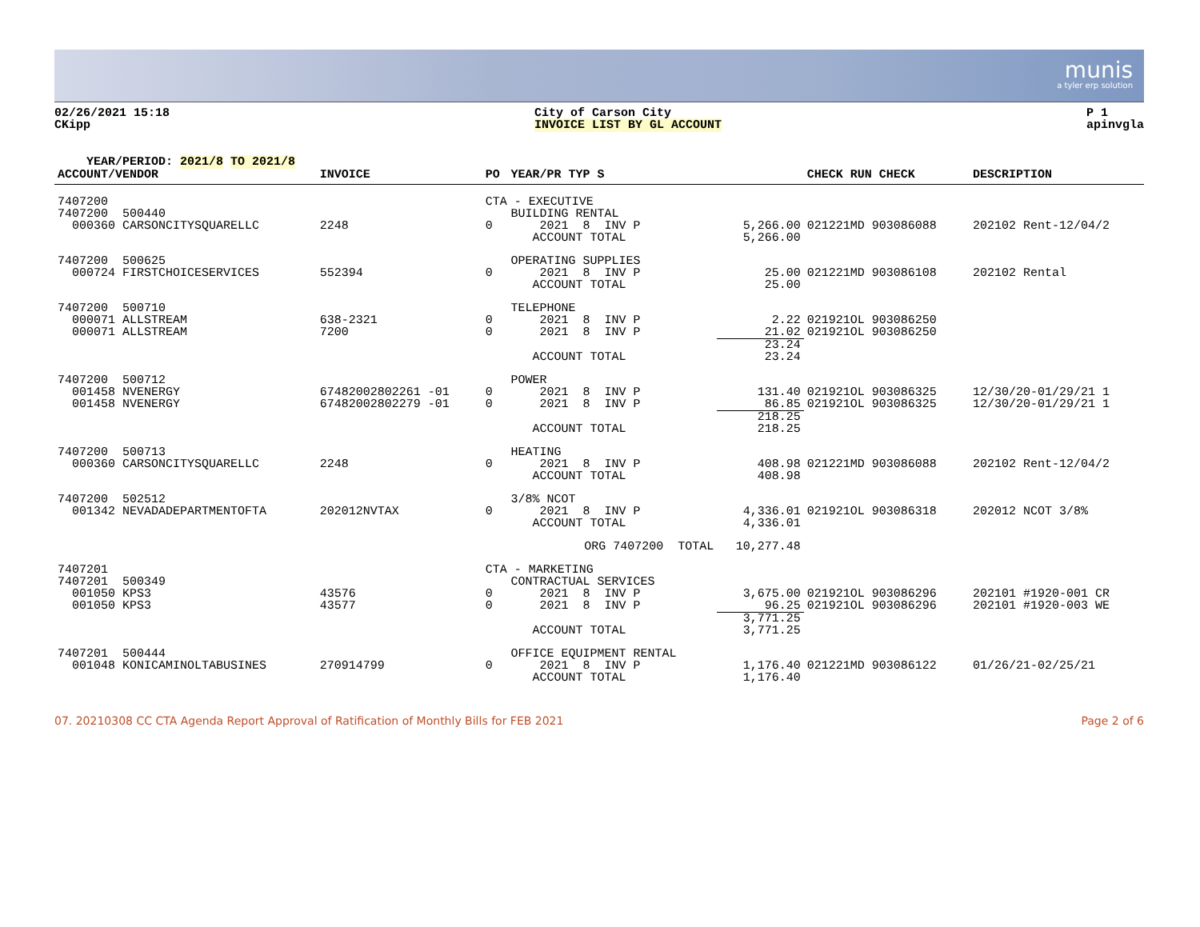munis
a tyler erp solution
02/26/2021 15:18
CKipp
City of Carson City
INVOICE LIST BY GL ACCOUNT
P 1
apinvgla
YEAR/PERIOD: 2021/8 TO 2021/8
| ACCOUNT/VENDOR | INVOICE | PO | YEAR/PR TYP S | | CHECK RUN CHECK | DESCRIPTION |
| --- | --- | --- | --- | --- | --- | --- |
| 7407200 | | CTA - EXECUTIVE | | | | |
| 7407200 500440 | | | BUILDING RENTAL | | | |
| 000360 CARSONCITYSQUARELLC | 2248 | 0 | 2021 8 INV P | 5,266.00 | 021221MD 903086088 | 202102 Rent-12/04/2 |
| | | | ACCOUNT TOTAL | 5,266.00 | | |
| 7407200 500625 | | | OPERATING SUPPLIES | | | |
| 000724 FIRSTCHOICESERVICES | 552394 | 0 | 2021 8 INV P | 25.00 | 021221MD 903086108 | 202102 Rental |
| | | | ACCOUNT TOTAL | 25.00 | | |
| 7407200 500710 | | | TELEPHONE | | | |
| 000071 ALLSTREAM | 638-2321 | 0 | 2021 8 INV P | 2.22 | 021921OL 903086250 | |
| 000071 ALLSTREAM | 7200 | 0 | 2021 8 INV P | 21.02 | 021921OL 903086250 | |
| | | | | 23.24 | | |
| | | | ACCOUNT TOTAL | 23.24 | | |
| 7407200 500712 | | | POWER | | | |
| 001458 NVENERGY | 67482002802261 -01 | 0 | 2021 8 INV P | 131.40 | 021921OL 903086325 | 12/30/20-01/29/21 1 |
| 001458 NVENERGY | 67482002802279 -01 | 0 | 2021 8 INV P | 86.85 | 021921OL 903086325 | 12/30/20-01/29/21 1 |
| | | | | 218.25 | | |
| | | | ACCOUNT TOTAL | 218.25 | | |
| 7407200 500713 | | | HEATING | | | |
| 000360 CARSONCITYSQUARELLC | 2248 | 0 | 2021 8 INV P | 408.98 | 021221MD 903086088 | 202102 Rent-12/04/2 |
| | | | ACCOUNT TOTAL | 408.98 | | |
| 7407200 502512 | | | 3/8% NCOT | | | |
| 001342 NEVADADEPARTMENTOFTA | 202012NVTAX | 0 | 2021 8 INV P | 4,336.01 | 021921OL 903086318 | 202012 NCOT 3/8% |
| | | | ACCOUNT TOTAL | 4,336.01 | | |
| | | ORG 7407200 TOTAL | | 10,277.48 | | |
| 7407201 | | CTA - MARKETING | | | | |
| 7407201 500349 | | | CONTRACTUAL SERVICES | | | |
| 001050 KPS3 | 43576 | 0 | 2021 8 INV P | 3,675.00 | 021921OL 903086296 | 202101 #1920-001 CR |
| 001050 KPS3 | 43577 | 0 | 2021 8 INV P | 96.25 | 021921OL 903086296 | 202101 #1920-003 WE |
| | | | | 3,771.25 | | |
| | | | ACCOUNT TOTAL | 3,771.25 | | |
| 7407201 500444 | | | OFFICE EQUIPMENT RENTAL | | | |
| 001048 KONICAMINOLTABUSINES | 270914799 | 0 | 2021 8 INV P | 1,176.40 | 021221MD 903086122 | 01/26/21-02/25/21 |
| | | | ACCOUNT TOTAL | 1,176.40 | | |
07. 20210308 CC CTA Agenda Report Approval of Ratification of Monthly Bills for FEB 2021 Page 2 of 6